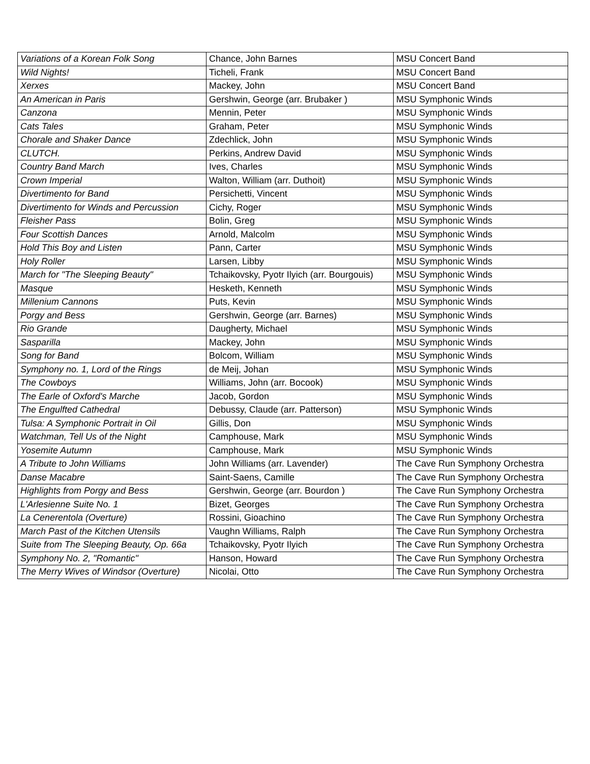| Variations of a Korean Folk Song | Chance, John Barnes | MSU Concert Band |
| Wild Nights! | Ticheli, Frank | MSU Concert Band |
| Xerxes | Mackey, John | MSU Concert Band |
| An American in Paris | Gershwin, George (arr. Brubaker ) | MSU Symphonic Winds |
| Canzona | Mennin, Peter | MSU Symphonic Winds |
| Cats Tales | Graham, Peter | MSU Symphonic Winds |
| Chorale and Shaker Dance | Zdechlick, John | MSU Symphonic Winds |
| CLUTCH. | Perkins, Andrew David | MSU Symphonic Winds |
| Country Band March | Ives, Charles | MSU Symphonic Winds |
| Crown Imperial | Walton, William (arr. Duthoit) | MSU Symphonic Winds |
| Divertimento for Band | Persichetti, Vincent | MSU Symphonic Winds |
| Divertimento for Winds and Percussion | Cichy, Roger | MSU Symphonic Winds |
| Fleisher Pass | Bolin, Greg | MSU Symphonic Winds |
| Four Scottish Dances | Arnold, Malcolm | MSU Symphonic Winds |
| Hold This Boy and Listen | Pann, Carter | MSU Symphonic Winds |
| Holy Roller | Larsen, Libby | MSU Symphonic Winds |
| March for "The Sleeping Beauty" | Tchaikovsky, Pyotr Ilyich (arr. Bourgouis) | MSU Symphonic Winds |
| Masque | Hesketh, Kenneth | MSU Symphonic Winds |
| Millenium Cannons | Puts, Kevin | MSU Symphonic Winds |
| Porgy and Bess | Gershwin, George (arr. Barnes) | MSU Symphonic Winds |
| Rio Grande | Daugherty, Michael | MSU Symphonic Winds |
| Sasparilla | Mackey, John | MSU Symphonic Winds |
| Song for Band | Bolcom, William | MSU Symphonic Winds |
| Symphony no. 1, Lord of the Rings | de Meij, Johan | MSU Symphonic Winds |
| The Cowboys | Williams, John (arr. Bocook) | MSU Symphonic Winds |
| The Earle of Oxford's Marche | Jacob, Gordon | MSU Symphonic Winds |
| The Engulfted Cathedral | Debussy, Claude (arr. Patterson) | MSU Symphonic Winds |
| Tulsa: A Symphonic Portrait in Oil | Gillis, Don | MSU Symphonic Winds |
| Watchman, Tell Us of the Night | Camphouse, Mark | MSU Symphonic Winds |
| Yosemite Autumn | Camphouse, Mark | MSU Symphonic Winds |
| A Tribute to John Williams | John Williams (arr. Lavender) | The Cave Run Symphony Orchestra |
| Danse Macabre | Saint-Saens, Camille | The Cave Run Symphony Orchestra |
| Highlights from Porgy and Bess | Gershwin, George (arr. Bourdon ) | The Cave Run Symphony Orchestra |
| L'Arlesienne Suite No. 1 | Bizet, Georges | The Cave Run Symphony Orchestra |
| La Cenerentola (Overture) | Rossini, Gioachino | The Cave Run Symphony Orchestra |
| March Past of the Kitchen Utensils | Vaughn Williams, Ralph | The Cave Run Symphony Orchestra |
| Suite from The Sleeping Beauty, Op. 66a | Tchaikovsky, Pyotr Ilyich | The Cave Run Symphony Orchestra |
| Symphony No. 2, "Romantic" | Hanson, Howard | The Cave Run Symphony Orchestra |
| The Merry Wives of Windsor (Overture) | Nicolai, Otto | The Cave Run Symphony Orchestra |